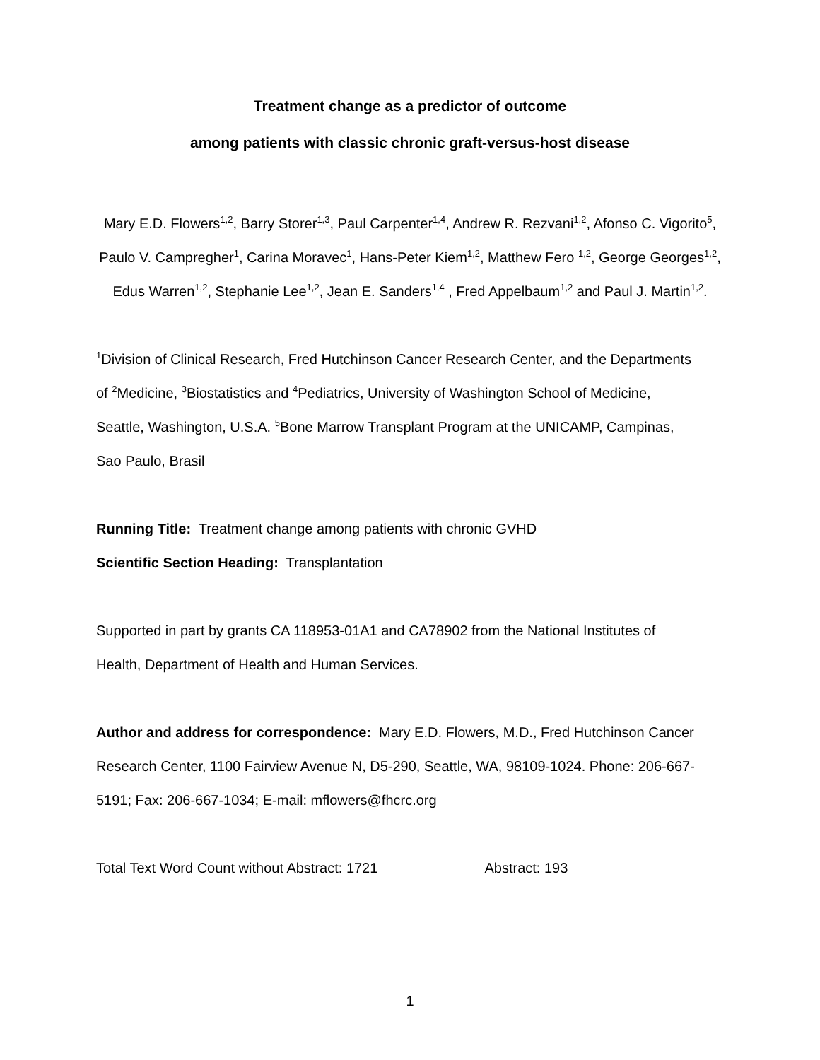Treatment change as a predictor of outcome
among patients with classic chronic graft-versus-host disease
Mary E.D. Flowers<sup>1,2</sup>, Barry Storer<sup>1,3</sup>, Paul Carpenter<sup>1,4</sup>, Andrew R. Rezvani<sup>1,2</sup>, Afonso C. Vigorito<sup>5</sup>, Paulo V. Campregher<sup>1</sup>, Carina Moravec<sup>1</sup>, Hans-Peter Kiem<sup>1,2</sup>, Matthew Fero <sup>1,2</sup>, George Georges<sup>1,2</sup>, Edus Warren<sup>1,2</sup>, Stephanie Lee<sup>1,2</sup>, Jean E. Sanders<sup>1,4</sup> , Fred Appelbaum<sup>1,2</sup> and Paul J. Martin<sup>1,2</sup>.
<sup>1</sup> Division of Clinical Research, Fred Hutchinson Cancer Research Center, and the Departments of <sup>2</sup>Medicine, <sup>3</sup>Biostatistics and <sup>4</sup>Pediatrics, University of Washington School of Medicine, Seattle, Washington, U.S.A. <sup>5</sup>Bone Marrow Transplant Program at the UNICAMP, Campinas, Sao Paulo, Brasil
Running Title: Treatment change among patients with chronic GVHD
Scientific Section Heading: Transplantation
Supported in part by grants CA 118953-01A1 and CA78902 from the National Institutes of Health, Department of Health and Human Services.
Author and address for correspondence: Mary E.D. Flowers, M.D., Fred Hutchinson Cancer Research Center, 1100 Fairview Avenue N, D5-290, Seattle, WA, 98109-1024. Phone: 206-667-5191; Fax: 206-667-1034; E-mail: mflowers@fhcrc.org
Total Text Word Count without Abstract: 1721 Abstract: 193
1